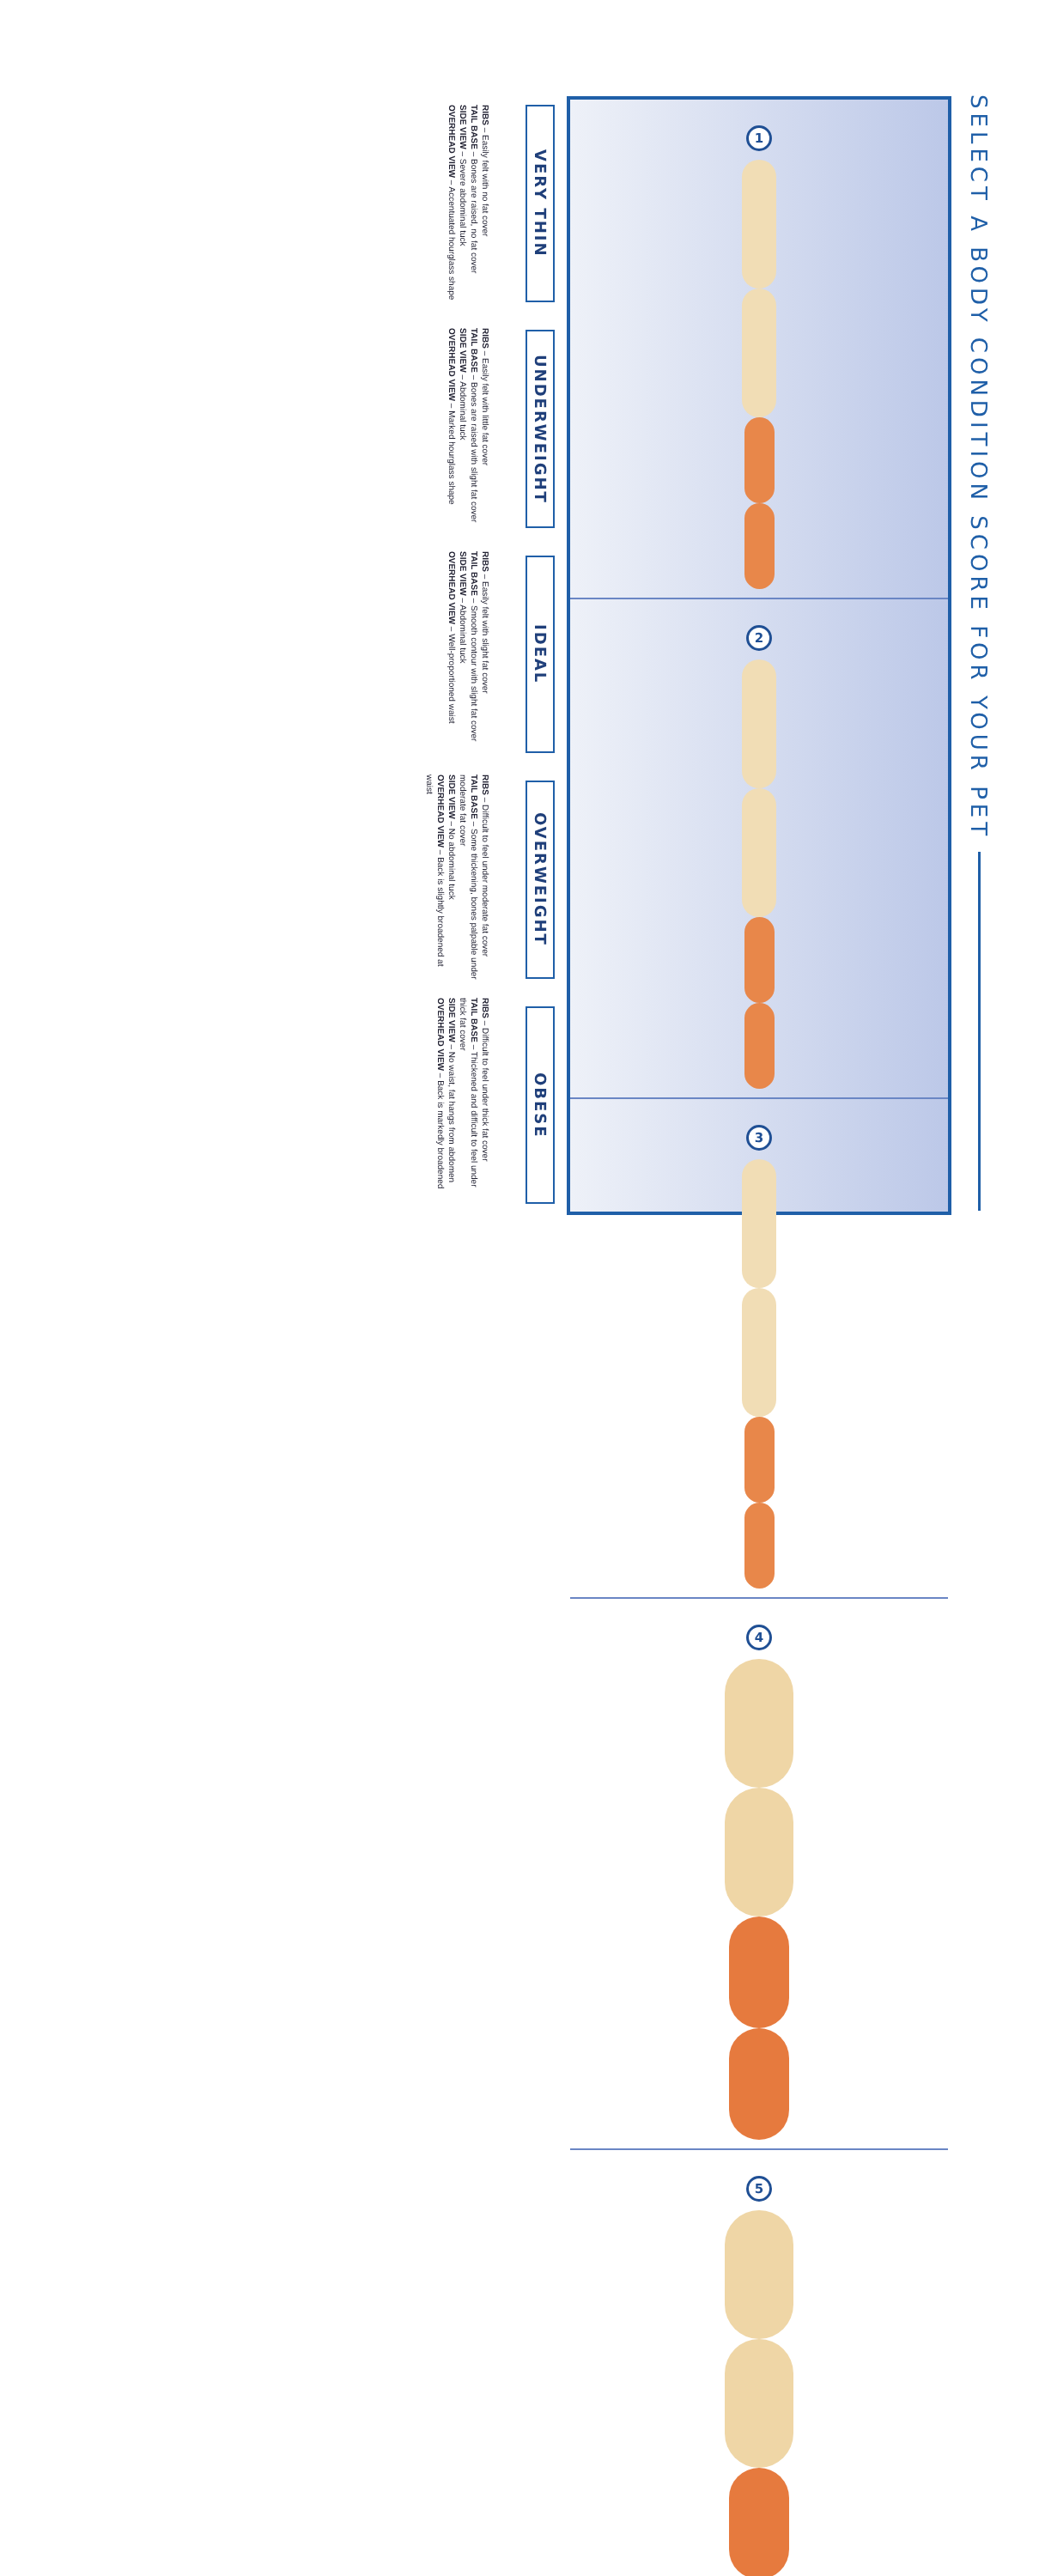SELECT A BODY CONDITION SCORE FOR YOUR PET
1
2
3
4
5
VERY THIN
UNDERWEIGHT
IDEAL
OVERWEIGHT
OBESE
RIBS – Easily felt with no fat cover
TAIL BASE – Bones are raised, no fat cover
SIDE VIEW – Severe abdominal tuck
OVERHEAD VIEW – Accentuated hourglass shape
RIBS – Easily felt with little fat cover
TAIL BASE – Bones are raised with slight fat cover
SIDE VIEW – Abdominal tuck
OVERHEAD VIEW – Marked hourglass shape
RIBS – Easily felt with slight fat cover
TAIL BASE – Smooth contour with slight fat cover
SIDE VIEW – Abdominal tuck
OVERHEAD VIEW – Well-proportioned waist
RIBS – Difficult to feel under moderate fat cover
TAIL BASE – Some thickening, bones palpable under moderate fat cover
SIDE VIEW – No abdominal tuck
OVERHEAD VIEW – Back is slightly broadened at waist
RIBS – Difficult to feel under thick fat cover
TAIL BASE – Thickened and difficult to feel under thick fat cover
SIDE VIEW – No waist, fat hangs from abdomen
OVERHEAD VIEW – Back is markedly broadened